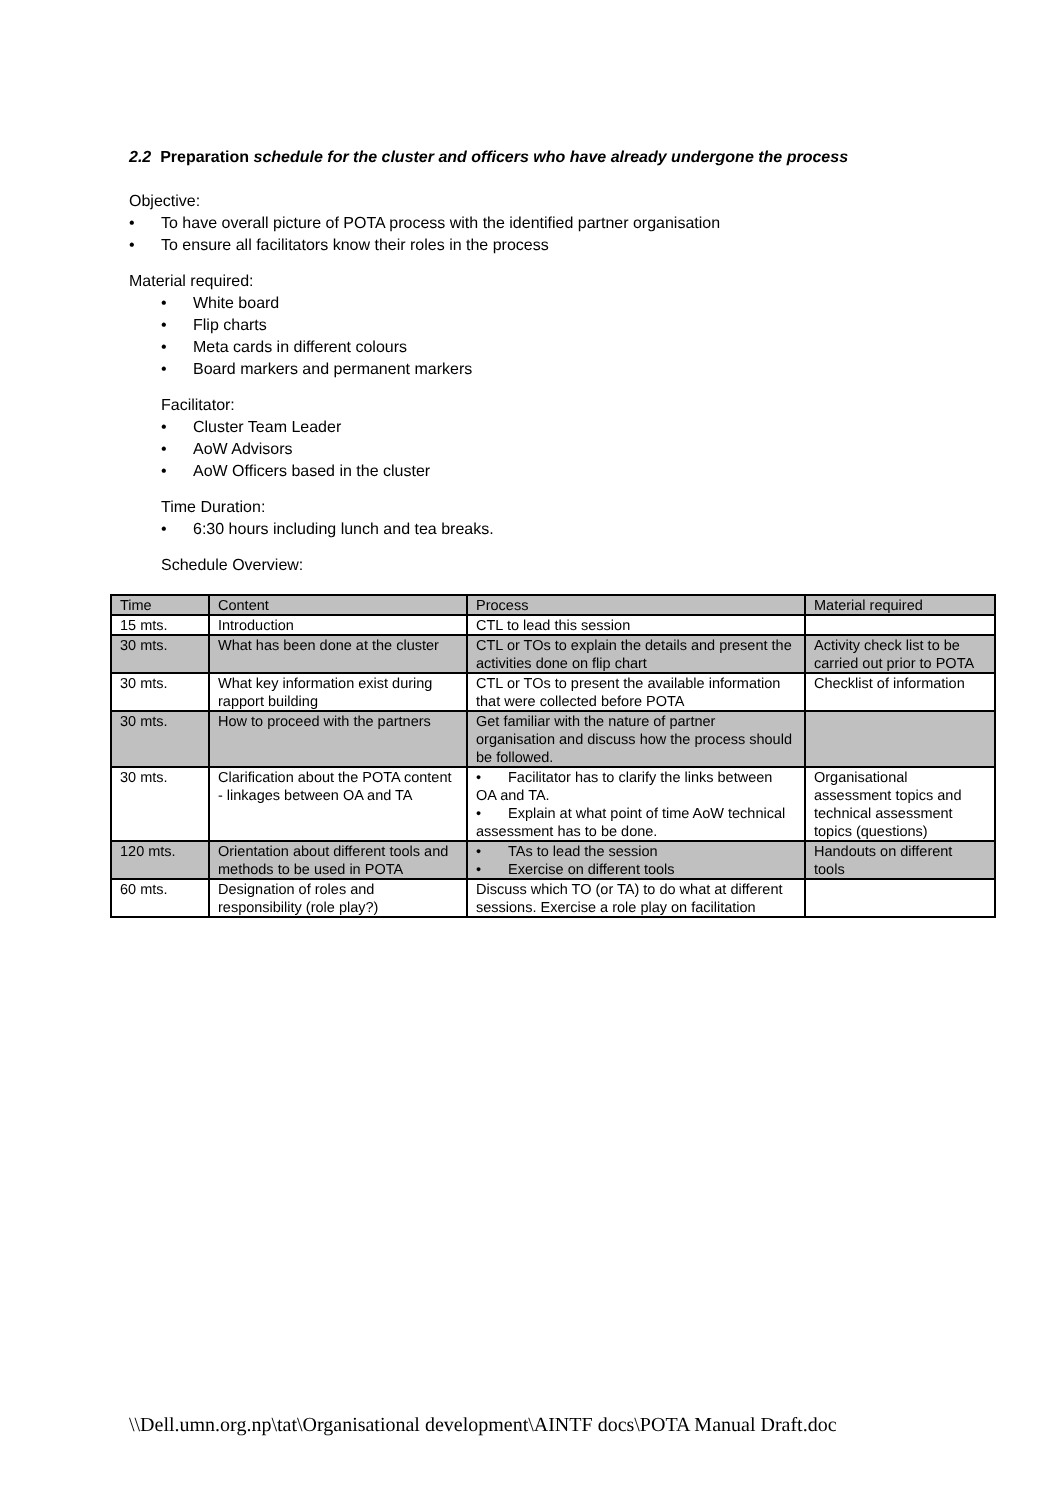2.2 Preparation schedule for the cluster and officers who have already undergone the process
Objective:
• To have overall picture of POTA process with the identified partner organisation
• To ensure all facilitators know their roles in the process
Material required:
• White board
• Flip charts
• Meta cards in different colours
• Board markers and permanent markers
Facilitator:
• Cluster Team Leader
• AoW Advisors
• AoW Officers based in the cluster
Time Duration:
• 6:30 hours including lunch and tea breaks.
Schedule Overview:
| Time | Content | Process | Material required |
| 15 mts. | Introduction | CTL to lead this session | |
| 30 mts. | What has been done at the cluster | CTL or TOs to explain the details and present the activities done on flip chart | Activity check list to be carried out prior to POTA |
| 30 mts. | What key information exist during rapport building | CTL or TOs to present the available information that were collected before POTA | Checklist of information |
| 30 mts. | How to proceed with the partners | Get familiar with the nature of partner organisation and discuss how the process should be followed. | |
| 30 mts. | Clarification about the POTA content - linkages between OA and TA | • Facilitator has to clarify the links between OA and TA. • Explain at what point of time AoW technical assessment has to be done. | Organisational assessment topics and technical assessment topics (questions) |
| 120 mts. | Orientation about different tools and methods to be used in POTA | • TAs to lead the session • Exercise on different tools | Handouts on different tools |
| 60 mts. | Designation of roles and responsibility (role play?) | Discuss which TO (or TA) to do what at different sessions. Exercise a role play on facilitation | |
\\Dell.umn.org.np\tat\Organisational development\AINTF docs\POTA Manual Draft.doc